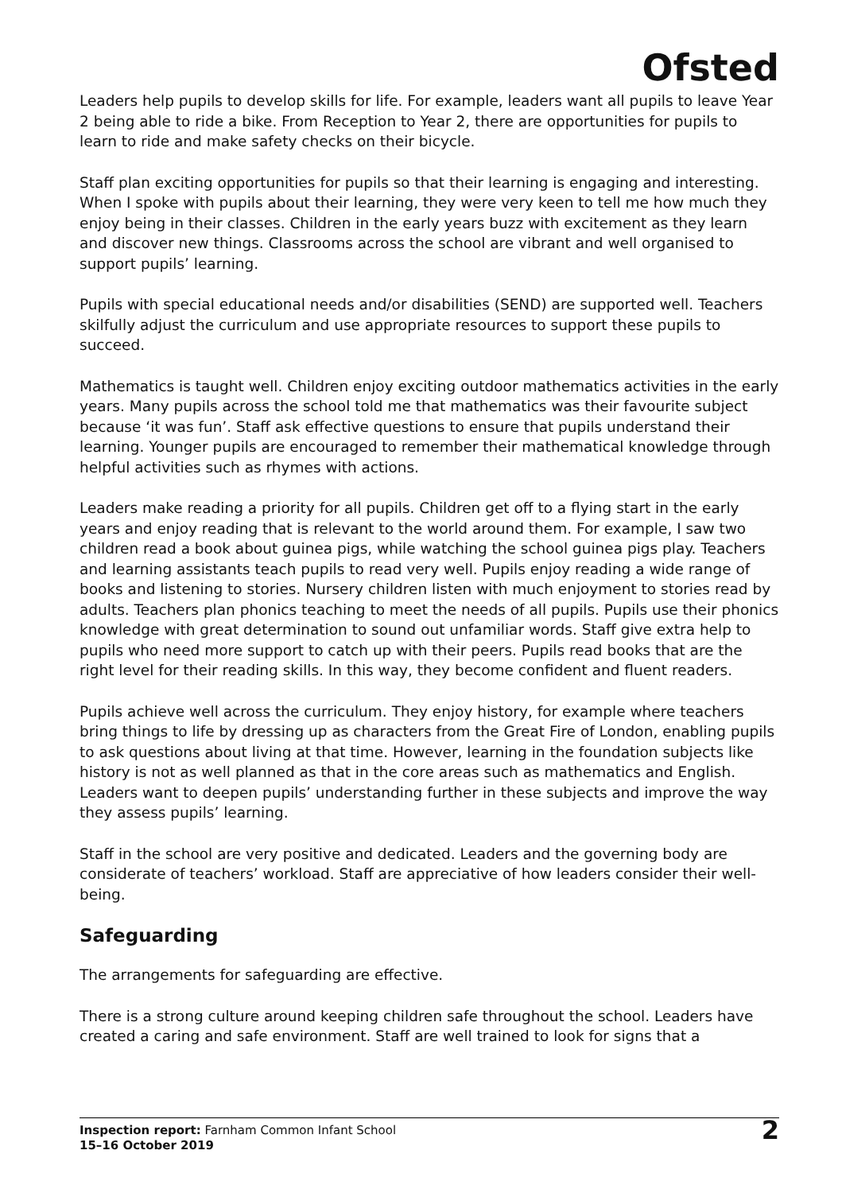Ofsted
Leaders help pupils to develop skills for life. For example, leaders want all pupils to leave Year 2 being able to ride a bike. From Reception to Year 2, there are opportunities for pupils to learn to ride and make safety checks on their bicycle.
Staff plan exciting opportunities for pupils so that their learning is engaging and interesting. When I spoke with pupils about their learning, they were very keen to tell me how much they enjoy being in their classes. Children in the early years buzz with excitement as they learn and discover new things. Classrooms across the school are vibrant and well organised to support pupils’ learning.
Pupils with special educational needs and/or disabilities (SEND) are supported well. Teachers skilfully adjust the curriculum and use appropriate resources to support these pupils to succeed.
Mathematics is taught well. Children enjoy exciting outdoor mathematics activities in the early years. Many pupils across the school told me that mathematics was their favourite subject because ‘it was fun’. Staff ask effective questions to ensure that pupils understand their learning. Younger pupils are encouraged to remember their mathematical knowledge through helpful activities such as rhymes with actions.
Leaders make reading a priority for all pupils. Children get off to a flying start in the early years and enjoy reading that is relevant to the world around them. For example, I saw two children read a book about guinea pigs, while watching the school guinea pigs play. Teachers and learning assistants teach pupils to read very well. Pupils enjoy reading a wide range of books and listening to stories. Nursery children listen with much enjoyment to stories read by adults. Teachers plan phonics teaching to meet the needs of all pupils. Pupils use their phonics knowledge with great determination to sound out unfamiliar words. Staff give extra help to pupils who need more support to catch up with their peers. Pupils read books that are the right level for their reading skills. In this way, they become confident and fluent readers.
Pupils achieve well across the curriculum. They enjoy history, for example where teachers bring things to life by dressing up as characters from the Great Fire of London, enabling pupils to ask questions about living at that time. However, learning in the foundation subjects like history is not as well planned as that in the core areas such as mathematics and English. Leaders want to deepen pupils’ understanding further in these subjects and improve the way they assess pupils’ learning.
Staff in the school are very positive and dedicated. Leaders and the governing body are considerate of teachers’ workload. Staff are appreciative of how leaders consider their well-being.
Safeguarding
The arrangements for safeguarding are effective.
There is a strong culture around keeping children safe throughout the school. Leaders have created a caring and safe environment. Staff are well trained to look for signs that a
Inspection report: Farnham Common Infant School
15–16 October 2019
2